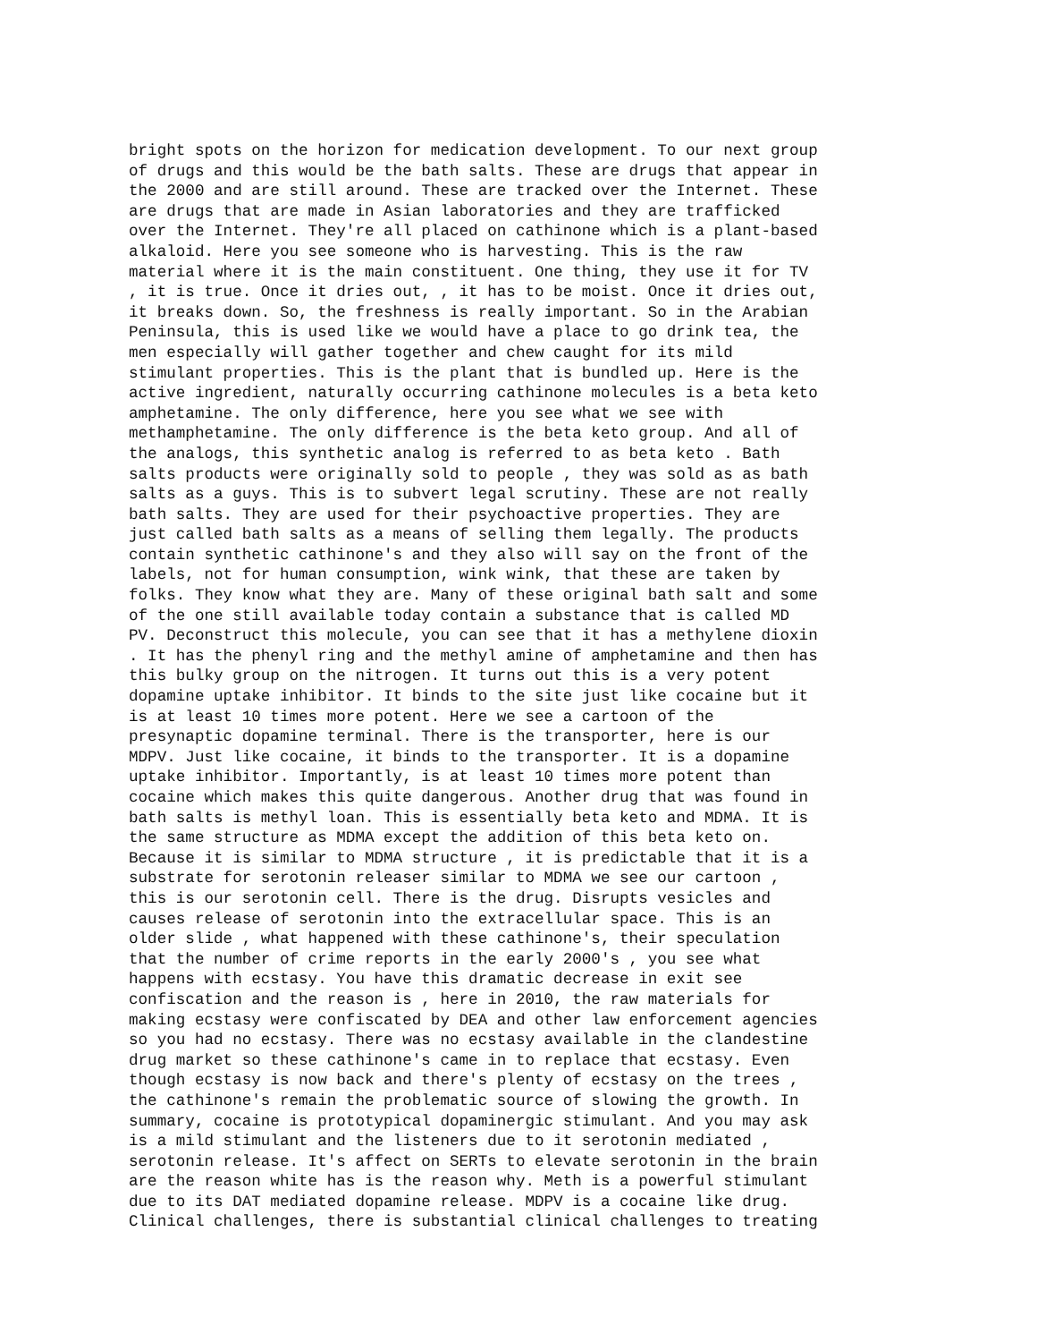bright spots on the horizon for medication development. To our next group
of drugs and this would be the bath salts. These are drugs that appear in
the 2000 and are still around. These are tracked over the Internet. These
are drugs that are made in Asian laboratories and they are trafficked
over the Internet. They're all placed on cathinone which is a plant-based
alkaloid. Here you see someone who is harvesting. This is the raw
material where it is the main constituent. One thing, they use it for TV
, it is true. Once it dries out, , it has to be moist. Once it dries out,
it breaks down. So, the freshness is really important. So in the Arabian
Peninsula, this is used like we would have a place to go drink tea, the
men especially will gather together and chew caught for its mild
stimulant properties. This is the plant that is bundled up. Here is the
active ingredient, naturally occurring cathinone molecules is a beta keto
amphetamine. The only difference, here you see what we see with
methamphetamine. The only difference is the beta keto group. And all of
the analogs, this synthetic analog is referred to as beta keto . Bath
salts products were originally sold to people , they was sold as as bath
salts as a guys. This is to subvert legal scrutiny. These are not really
bath salts. They are used for their psychoactive properties. They are
just called bath salts as a means of selling them legally. The products
contain synthetic cathinone's and they also will say on the front of the
labels, not for human consumption, wink wink, that these are taken by
folks. They know what they are. Many of these original bath salt and some
of the one still available today contain a substance that is called MD
PV. Deconstruct this molecule, you can see that it has a methylene dioxin
. It has the phenyl ring and the methyl amine of amphetamine and then has
this bulky group on the nitrogen. It turns out this is a very potent
dopamine uptake inhibitor. It binds to the site just like cocaine but it
is at least 10 times more potent. Here we see a cartoon of the
presynaptic dopamine terminal. There is the transporter, here is our
MDPV. Just like cocaine, it binds to the transporter. It is a dopamine
uptake inhibitor. Importantly, is at least 10 times more potent than
cocaine which makes this quite dangerous. Another drug that was found in
bath salts is methyl loan. This is essentially beta keto and MDMA. It is
the same structure as MDMA except the addition of this beta keto on.
Because it is similar to MDMA structure , it is predictable that it is a
substrate for serotonin releaser similar to MDMA we see our cartoon ,
this is our serotonin cell. There is the drug. Disrupts vesicles and
causes release of serotonin into the extracellular space. This is an
older slide , what happened with these cathinone's, their speculation
that the number of crime reports in the early 2000's , you see what
happens with ecstasy. You have this dramatic decrease in exit see
confiscation and the reason is , here in 2010, the raw materials for
making ecstasy were confiscated by DEA and other law enforcement agencies
so you had no ecstasy. There was no ecstasy available in the clandestine
drug market so these cathinone's came in to replace that ecstasy. Even
though ecstasy is now back and there's plenty of ecstasy on the trees ,
the cathinone's remain the problematic source of slowing the growth. In
summary, cocaine is prototypical dopaminergic stimulant. And you may ask
is a mild stimulant and the listeners due to it serotonin mediated ,
serotonin release. It's affect on SERTs to elevate serotonin in the brain
are the reason white has is the reason why. Meth is a powerful stimulant
due to its DAT mediated dopamine release. MDPV is a cocaine like drug.
Clinical challenges, there is substantial clinical challenges to treating